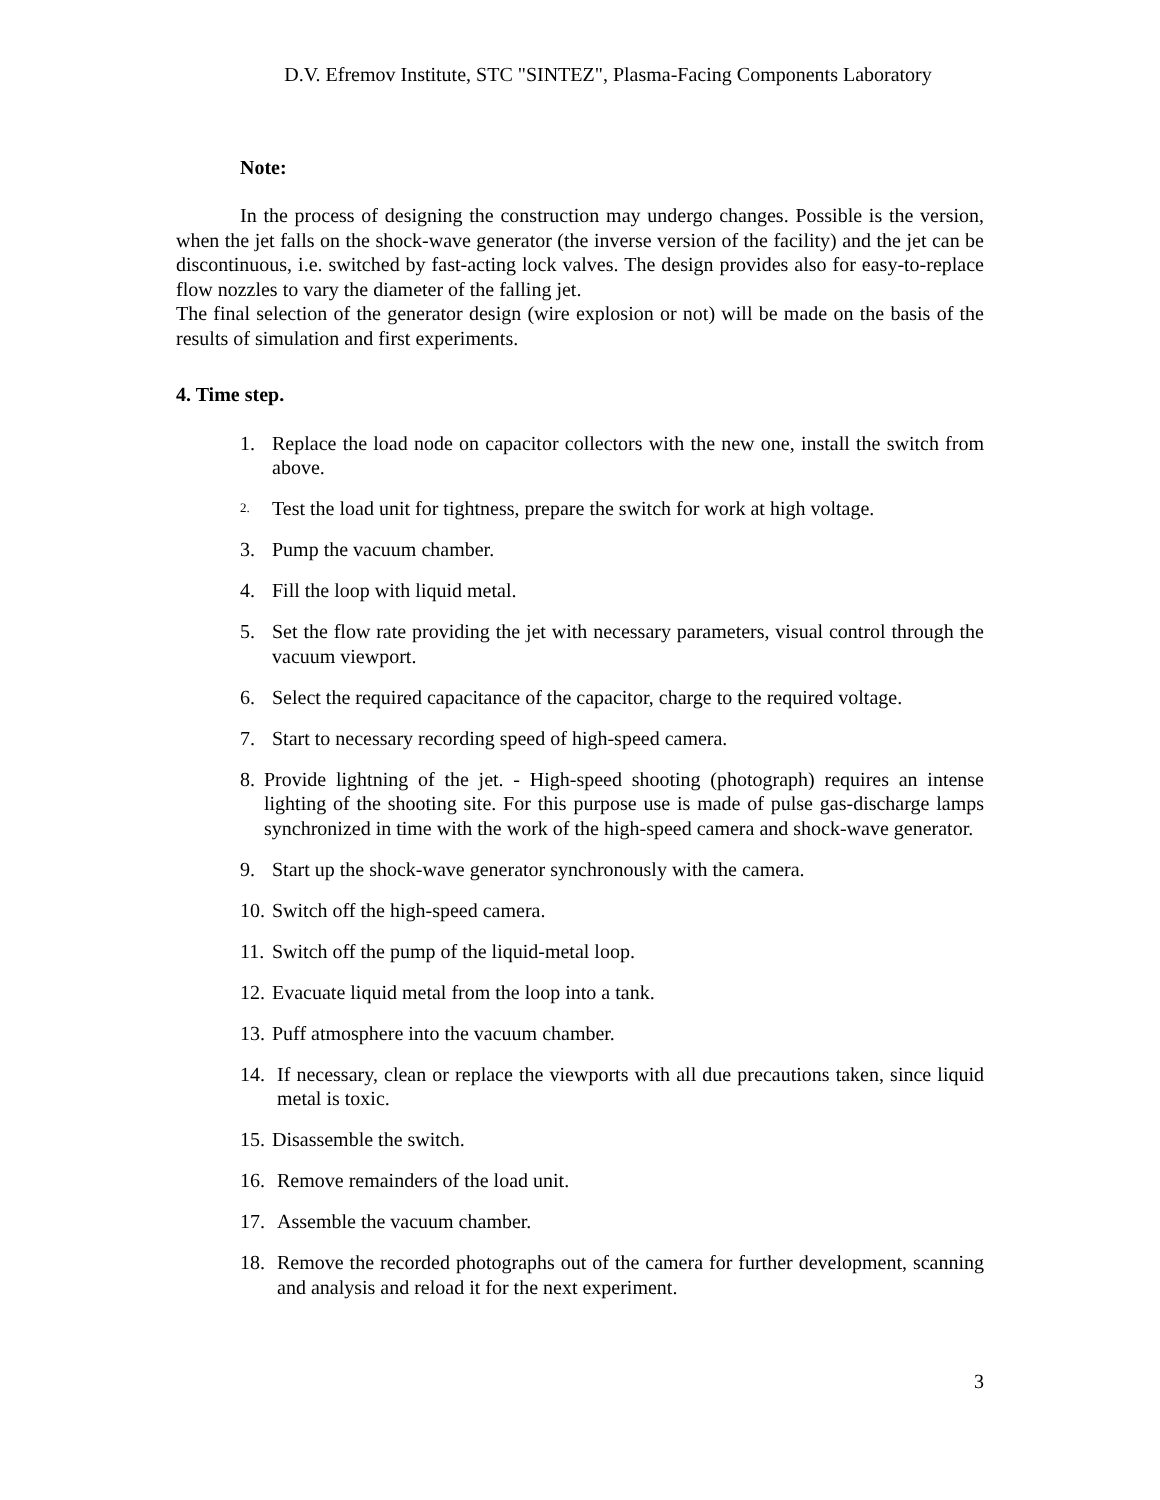D.V. Efremov Institute, STC "SINTEZ", Plasma-Facing Components Laboratory
Note:
In the process of designing the construction may undergo changes. Possible is the version, when the jet falls on the shock-wave generator (the inverse version of the facility) and the jet can be discontinuous, i.e. switched by fast-acting lock valves. The design provides also for easy-to-replace flow nozzles to vary the diameter of the falling jet.
The final selection of the generator design (wire explosion or not) will be made on the basis of the results of simulation and first experiments.
4. Time step.
1. Replace the load node on capacitor collectors with the new one, install the switch from above.
2. Test the load unit for tightness, prepare the switch for work at high voltage.
3. Pump the vacuum chamber.
4. Fill the loop with liquid metal.
5. Set the flow rate providing the jet with necessary parameters, visual control through the vacuum viewport.
6. Select the required capacitance of the capacitor, charge to the required voltage.
7. Start to necessary recording speed of high-speed camera.
8. Provide lightning of the jet. - High-speed shooting (photograph) requires an intense lighting of the shooting site. For this purpose use is made of pulse gas-discharge lamps synchronized in time with the work of the high-speed camera and shock-wave generator.
9. Start up the shock-wave generator synchronously with the camera.
10. Switch off the high-speed camera.
11. Switch off the pump of the liquid-metal loop.
12. Evacuate liquid metal from the loop into a tank.
13. Puff atmosphere into the vacuum chamber.
14. If necessary, clean or replace the viewports with all due precautions taken, since liquid metal is toxic.
15. Disassemble the switch.
16. Remove remainders of the load unit.
17. Assemble the vacuum chamber.
18. Remove the recorded photographs out of the camera for further development, scanning and analysis and reload it for the next experiment.
3